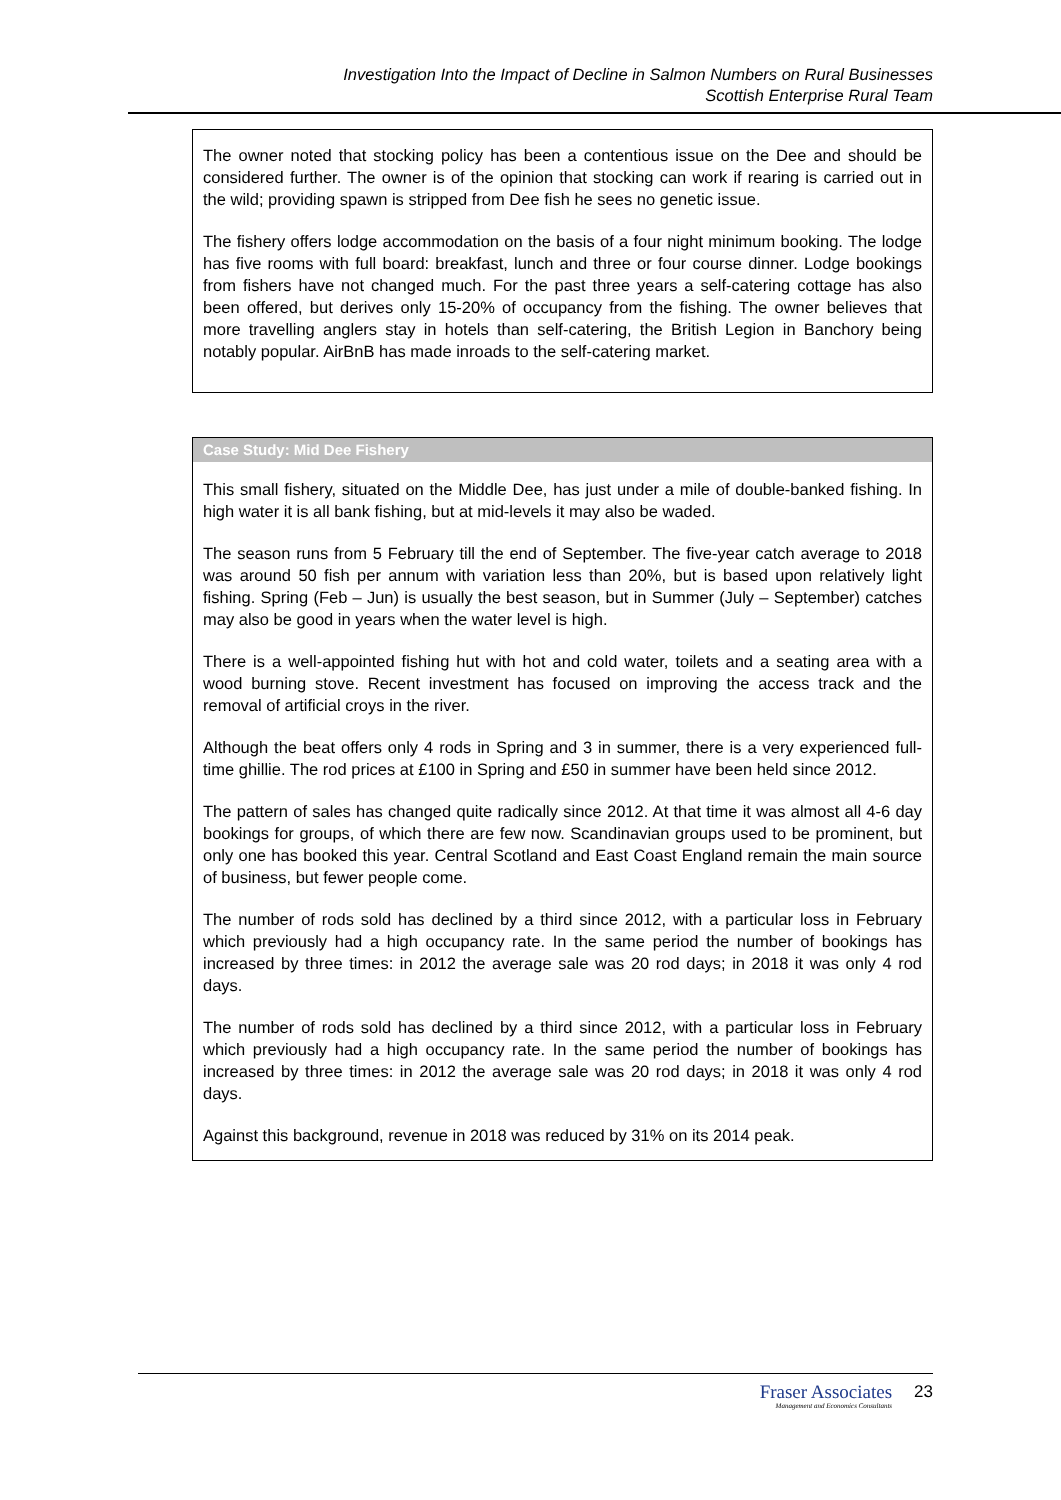Investigation Into the Impact of Decline in Salmon Numbers on Rural Businesses
Scottish Enterprise Rural Team
The owner noted that stocking policy has been a contentious issue on the Dee and should be considered further. The owner is of the opinion that stocking can work if rearing is carried out in the wild; providing spawn is stripped from Dee fish he sees no genetic issue.
The fishery offers lodge accommodation on the basis of a four night minimum booking. The lodge has five rooms with full board: breakfast, lunch and three or four course dinner. Lodge bookings from fishers have not changed much. For the past three years a self-catering cottage has also been offered, but derives only 15-20% of occupancy from the fishing. The owner believes that more travelling anglers stay in hotels than self-catering, the British Legion in Banchory being notably popular. AirBnB has made inroads to the self-catering market.
Case Study: Mid Dee Fishery
This small fishery, situated on the Middle Dee, has just under a mile of double-banked fishing. In high water it is all bank fishing, but at mid-levels it may also be waded.
The season runs from 5 February till the end of September. The five-year catch average to 2018 was around 50 fish per annum with variation less than 20%, but is based upon relatively light fishing. Spring (Feb – Jun) is usually the best season, but in Summer (July – September) catches may also be good in years when the water level is high.
There is a well-appointed fishing hut with hot and cold water, toilets and a seating area with a wood burning stove. Recent investment has focused on improving the access track and the removal of artificial croys in the river.
Although the beat offers only 4 rods in Spring and 3 in summer, there is a very experienced full-time ghillie. The rod prices at £100 in Spring and £50 in summer have been held since 2012.
The pattern of sales has changed quite radically since 2012. At that time it was almost all 4-6 day bookings for groups, of which there are few now. Scandinavian groups used to be prominent, but only one has booked this year. Central Scotland and East Coast England remain the main source of business, but fewer people come.
The number of rods sold has declined by a third since 2012, with a particular loss in February which previously had a high occupancy rate. In the same period the number of bookings has increased by three times: in 2012 the average sale was 20 rod days; in 2018 it was only 4 rod days.
The number of rods sold has declined by a third since 2012, with a particular loss in February which previously had a high occupancy rate. In the same period the number of bookings has increased by three times: in 2012 the average sale was 20 rod days; in 2018 it was only 4 rod days.
Against this background, revenue in 2018 was reduced by 31% on its 2014 peak.
Fraser Associates
Management and Economics Consultants
23